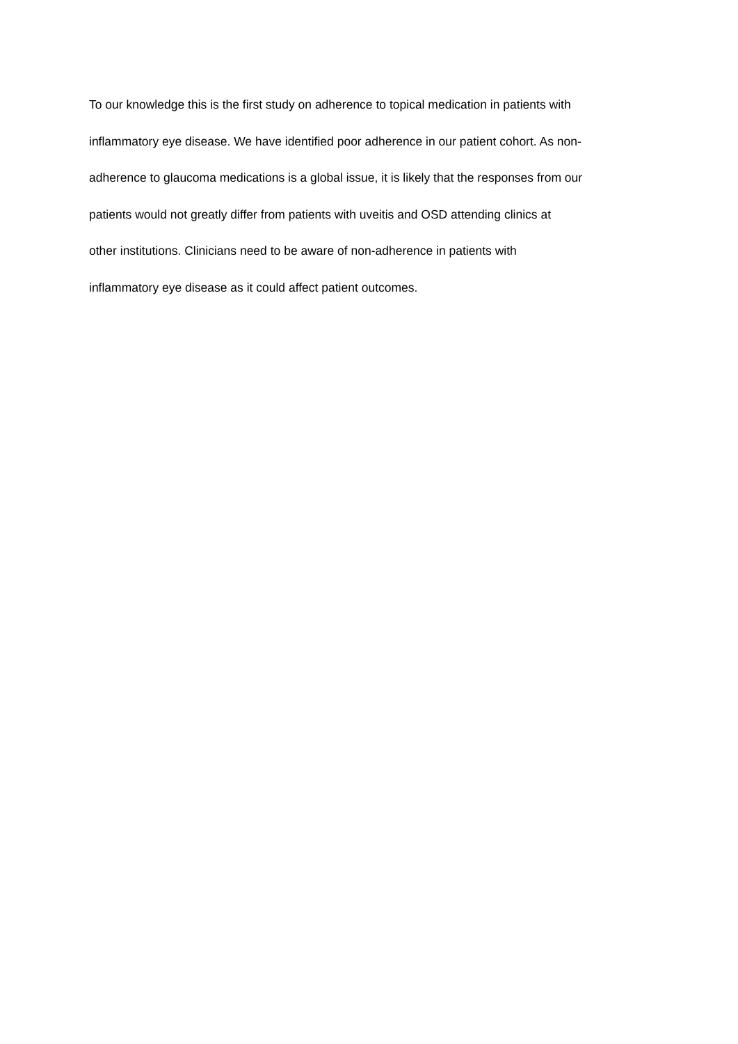To our knowledge this is the first study on adherence to topical medication in patients with
inflammatory eye disease. We have identified poor adherence in our patient cohort. As non-
adherence to glaucoma medications is a global issue, it is likely that the responses from our
patients would not greatly differ from patients with uveitis and OSD attending clinics at
other institutions. Clinicians need to be aware of non-adherence in patients with
inflammatory eye disease as it could affect patient outcomes.